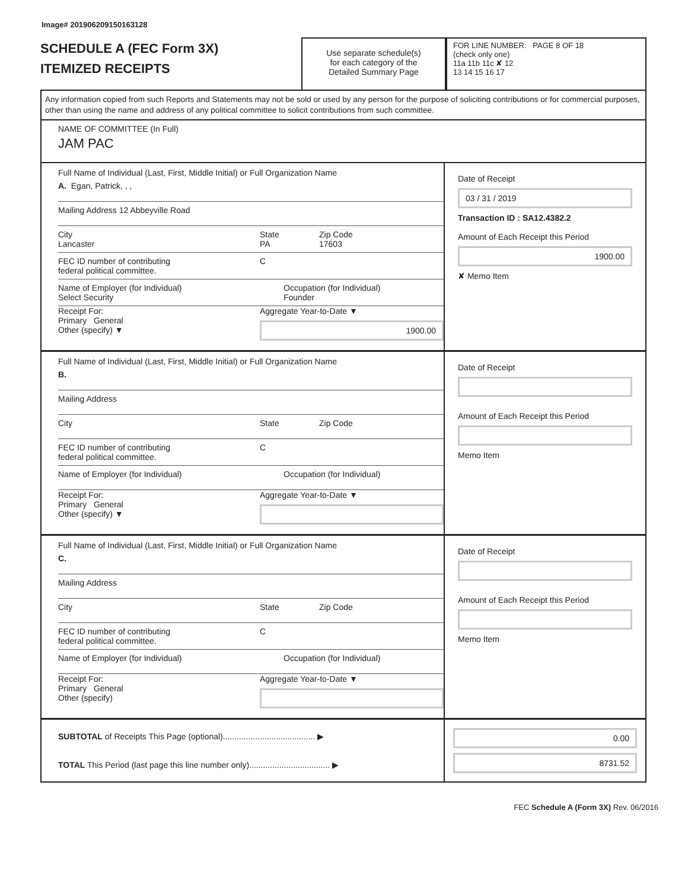Image# 201906209150163128
SCHEDULE A (FEC Form 3X)
ITEMIZED RECEIPTS
Use separate schedule(s)
for each category of the
Detailed Summary Page
FOR LINE NUMBER: PAGE 8 OF 18
(check only one)
11a 11b 11c ✘ 12
13 14 15 16 17
Any information copied from such Reports and Statements may not be sold or used by any person for the purpose of soliciting contributions or for commercial purposes, other than using the name and address of any political committee to solicit contributions from such committee.
NAME OF COMMITTEE (In Full)
JAM PAC
Full Name of Individual (Last, First, Middle Initial) or Full Organization Name
A. Egan, Patrick, , ,
Mailing Address 12 Abbeyville Road
City
Lancaster State
PA Zip Code
17603
FEC ID number of contributing
federal political committee. C
Name of Employer (for Individual)
Select Security Occupation (for Individual)
Founder
Receipt For:
Primary General
Other (specify) ▼ Aggregate Year-to-Date ▼
1900.00
Date of Receipt
03 / 31 / 2019
Transaction ID : SA12.4382.2
Amount of Each Receipt this Period
1900.00
✘ Memo Item
Full Name of Individual (Last, First, Middle Initial) or Full Organization Name
B.
Mailing Address
City State Zip Code
FEC ID number of contributing
federal political committee. C
Name of Employer (for Individual) Occupation (for Individual)
Receipt For:
Primary General
Other (specify) ▼ Aggregate Year-to-Date ▼
Date of Receipt
Amount of Each Receipt this Period
Memo Item
Full Name of Individual (Last, First, Middle Initial) or Full Organization Name
C.
Mailing Address
City State Zip Code
FEC ID number of contributing
federal political committee. C
Name of Employer (for Individual) Occupation (for Individual)
Receipt For:
Primary General
Other (specify) Aggregate Year-to-Date ▼
Date of Receipt
Amount of Each Receipt this Period
Memo Item
SUBTOTAL of Receipts This Page (optional)........................................ ▶
TOTAL This Period (last page this line number only)................................... ▶
0.00
8731.52
FEC Schedule A (Form 3X) Rev. 06/2016